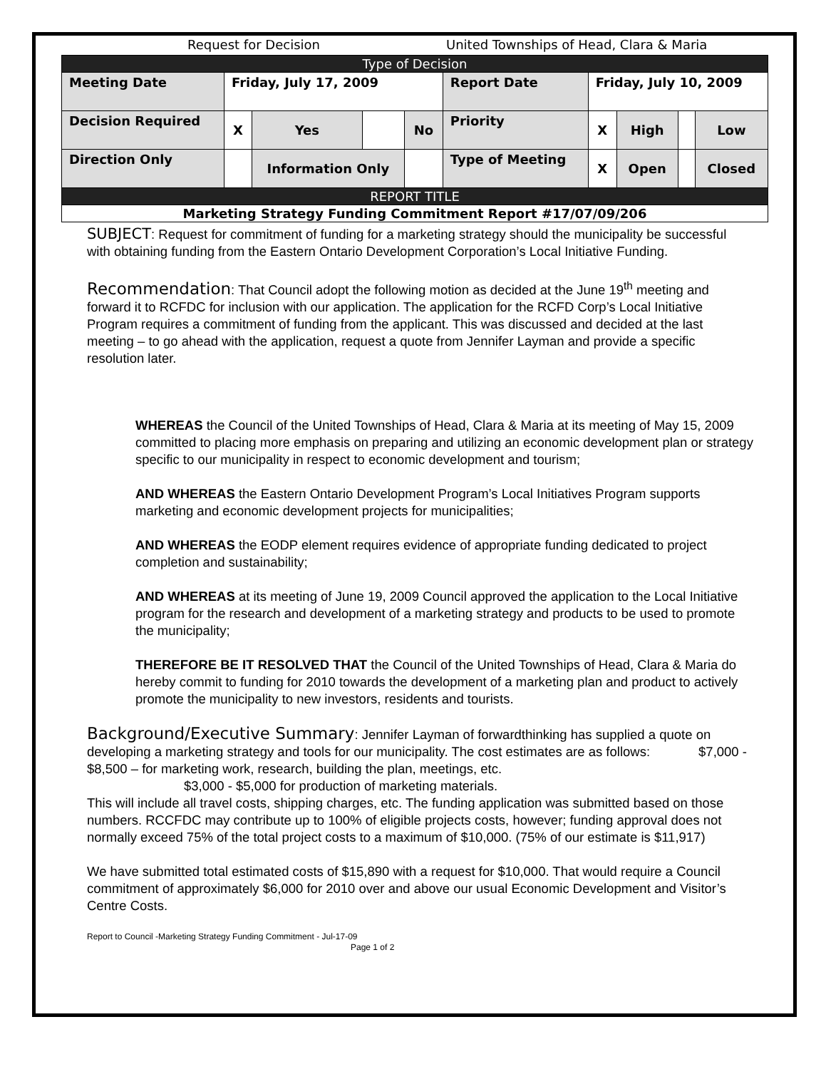Request for Decision United Townships of Head, Clara & Maria
| Type of Decision | | | | | | | | | |
| Meeting Date | Friday, July 17, 2009 | | | | Report Date | Friday, July 10, 2009 | | | |
| Decision Required | X | Yes | | No | Priority | X | High | | Low |
| Direction Only | | Information Only | | | Type of Meeting | X | Open | | Closed |
| REPORT TITLE | | | | | | | | | |
| Marketing Strategy Funding Commitment Report #17/07/09/206 | | | | | | | | | |
SUBJECT: Request for commitment of funding for a marketing strategy should the municipality be successful with obtaining funding from the Eastern Ontario Development Corporation’s Local Initiative Funding.
Recommendation: That Council adopt the following motion as decided at the June 19<sup>th</sup> meeting and forward it to RCFDC for inclusion with our application. The application for the RCFD Corp’s Local Initiative Program requires a commitment of funding from the applicant. This was discussed and decided at the last meeting – to go ahead with the application, request a quote from Jennifer Layman and provide a specific resolution later.
WHEREAS the Council of the United Townships of Head, Clara & Maria at its meeting of May 15, 2009 committed to placing more emphasis on preparing and utilizing an economic development plan or strategy specific to our municipality in respect to economic development and tourism;
AND WHEREAS the Eastern Ontario Development Program’s Local Initiatives Program supports marketing and economic development projects for municipalities;
AND WHEREAS the EODP element requires evidence of appropriate funding dedicated to project completion and sustainability;
AND WHEREAS at its meeting of June 19, 2009 Council approved the application to the Local Initiative program for the research and development of a marketing strategy and products to be used to promote the municipality;
THEREFORE BE IT RESOLVED THAT the Council of the United Townships of Head, Clara & Maria do hereby commit to funding for 2010 towards the development of a marketing plan and product to actively promote the municipality to new investors, residents and tourists.
Background/Executive Summary: Jennifer Layman of forwardthinking has supplied a quote on developing a marketing strategy and tools for our municipality. The cost estimates are as follows: $7,000 - $8,500 – for marketing work, research, building the plan, meetings, etc.
$3,000 - $5,000 for production of marketing materials.
This will include all travel costs, shipping charges, etc. The funding application was submitted based on those numbers. RCCFDC may contribute up to 100% of eligible projects costs, however; funding approval does not normally exceed 75% of the total project costs to a maximum of $10,000. (75% of our estimate is $11,917)
We have submitted total estimated costs of $15,890 with a request for $10,000. That would require a Council commitment of approximately $6,000 for 2010 over and above our usual Economic Development and Visitor’s Centre Costs.
Report to Council -Marketing Strategy Funding Commitment - Jul-17-09
Page 1 of 2